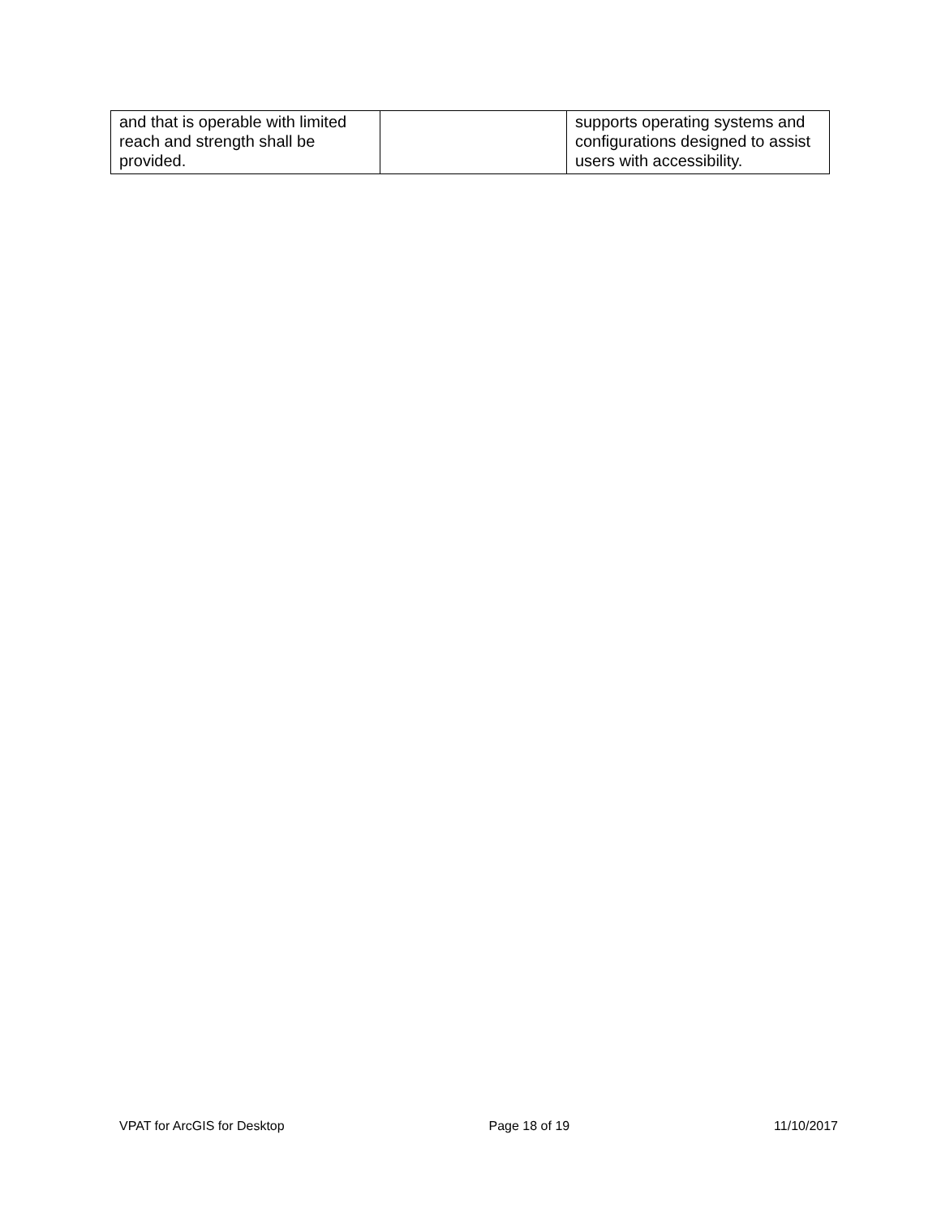| and that is operable with limited reach and strength shall be provided. | | supports operating systems and configurations designed to assist users with accessibility. |
VPAT for ArcGIS for Desktop Page 18 of 19 11/10/2017